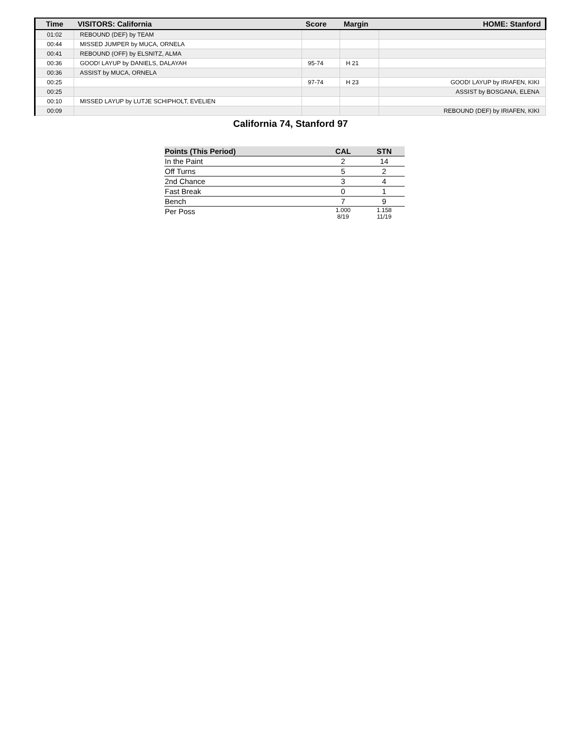| Time | VISITORS: California | Score | Margin | HOME: Stanford |
| --- | --- | --- | --- | --- |
| 01:02 | REBOUND (DEF) by TEAM | | | |
| 00:44 | MISSED JUMPER by MUCA, ORNELA | | | |
| 00:41 | REBOUND (OFF) by ELSNITZ, ALMA | | | |
| 00:36 | GOOD! LAYUP by DANIELS, DALAYAH | 95-74 | H 21 | |
| 00:36 | ASSIST by MUCA, ORNELA | | | |
| 00:25 | | 97-74 | H 23 | GOOD! LAYUP by IRIAFEN, KIKI |
| 00:25 | | | | ASSIST by BOSGANA, ELENA |
| 00:10 | MISSED LAYUP by LUTJE SCHIPHOLT, EVELIEN | | | |
| 00:09 | | | | REBOUND (DEF) by IRIAFEN, KIKI |
California 74, Stanford 97
| Points (This Period) | CAL | STN |
| --- | --- | --- |
| In the Paint | 2 | 14 |
| Off Turns | 5 | 2 |
| 2nd Chance | 3 | 4 |
| Fast Break | 0 | 1 |
| Bench | 7 | 9 |
| Per Poss | 1.000 8/19 | 1.158 11/19 |